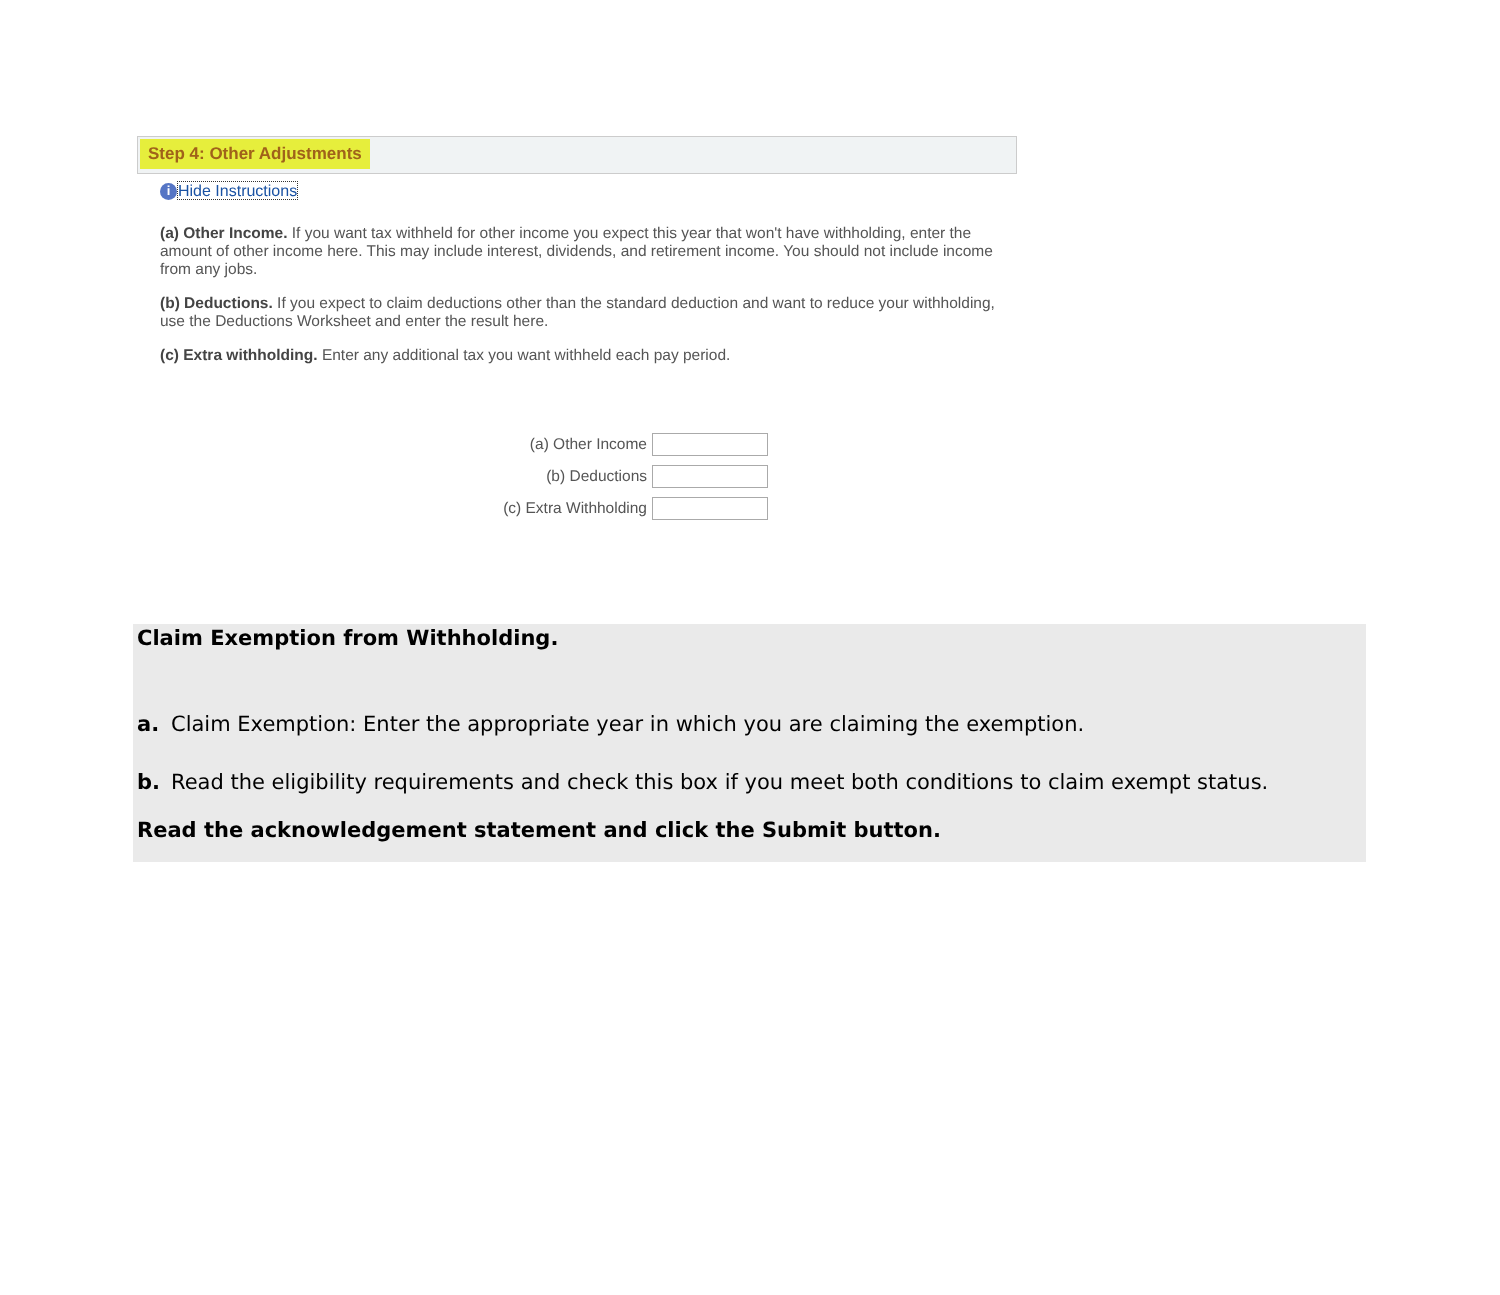Step 4: Other Adjustments
i Hide Instructions
(a) Other Income. If you want tax withheld for other income you expect this year that won't have withholding, enter the amount of other income here. This may include interest, dividends, and retirement income. You should not include income from any jobs.
(b) Deductions. If you expect to claim deductions other than the standard deduction and want to reduce your withholding, use the Deductions Worksheet and enter the result here.
(c) Extra withholding. Enter any additional tax you want withheld each pay period.
(a) Other Income
(b) Deductions
(c) Extra Withholding
Claim Exemption from Withholding.
a. Claim Exemption: Enter the appropriate year in which you are claiming the exemption.
b. Read the eligibility requirements and check this box if you meet both conditions to claim exempt status.
Read the acknowledgement statement and click the Submit button.